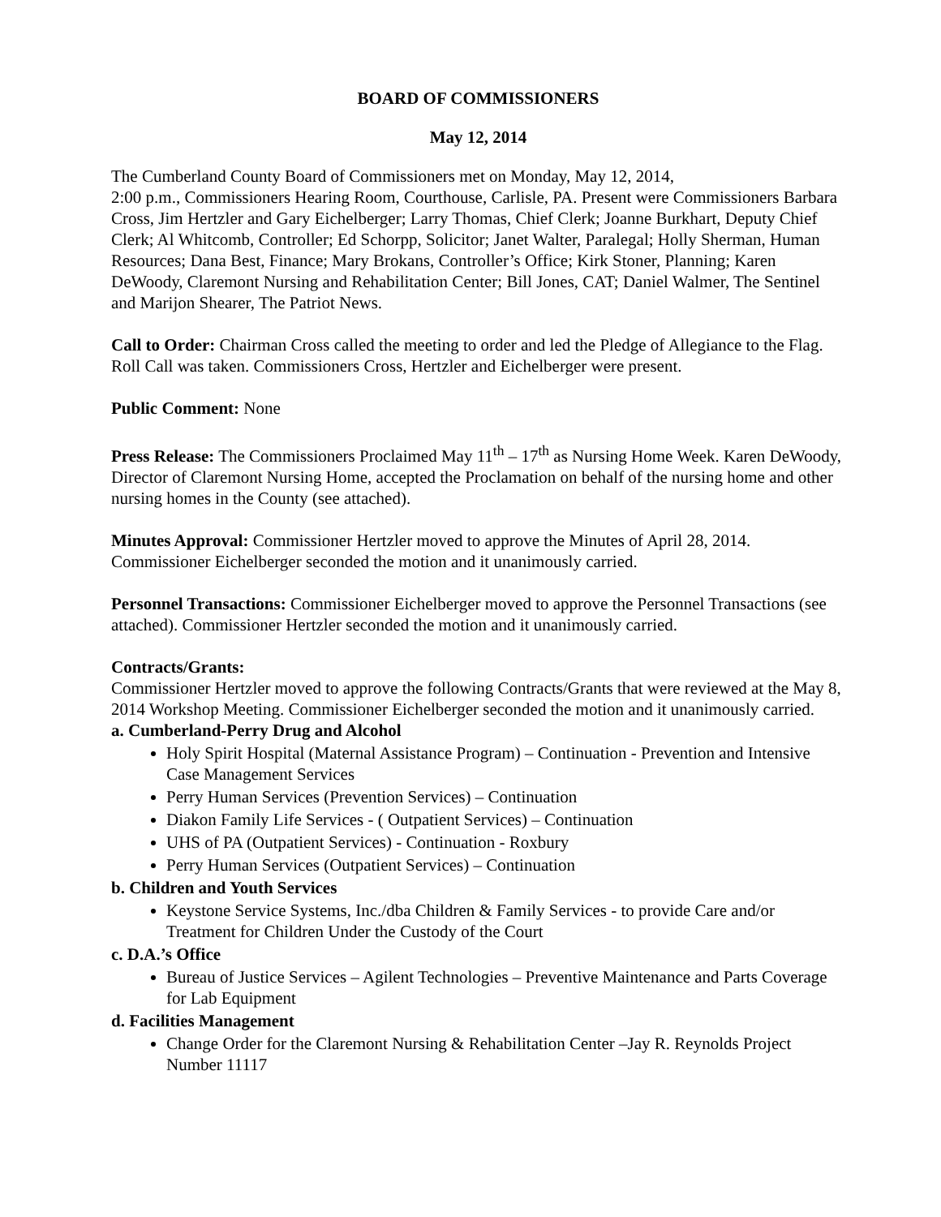BOARD OF COMMISSIONERS
May 12, 2014
The Cumberland County Board of Commissioners met on Monday, May 12, 2014,
2:00 p.m., Commissioners Hearing Room, Courthouse, Carlisle, PA. Present were Commissioners Barbara Cross, Jim Hertzler and Gary Eichelberger; Larry Thomas, Chief Clerk; Joanne Burkhart, Deputy Chief Clerk; Al Whitcomb, Controller; Ed Schorpp, Solicitor; Janet Walter, Paralegal; Holly Sherman, Human Resources; Dana Best, Finance; Mary Brokans, Controller’s Office; Kirk Stoner, Planning; Karen DeWoody, Claremont Nursing and Rehabilitation Center; Bill Jones, CAT; Daniel Walmer, The Sentinel and Marijon Shearer, The Patriot News.
Call to Order: Chairman Cross called the meeting to order and led the Pledge of Allegiance to the Flag. Roll Call was taken. Commissioners Cross, Hertzler and Eichelberger were present.
Public Comment: None
Press Release: The Commissioners Proclaimed May 11<sup>th</sup> – 17<sup>th</sup> as Nursing Home Week. Karen DeWoody, Director of Claremont Nursing Home, accepted the Proclamation on behalf of the nursing home and other nursing homes in the County (see attached).
Minutes Approval: Commissioner Hertzler moved to approve the Minutes of April 28, 2014. Commissioner Eichelberger seconded the motion and it unanimously carried.
Personnel Transactions: Commissioner Eichelberger moved to approve the Personnel Transactions (see attached). Commissioner Hertzler seconded the motion and it unanimously carried.
Contracts/Grants:
Commissioner Hertzler moved to approve the following Contracts/Grants that were reviewed at the May 8, 2014 Workshop Meeting. Commissioner Eichelberger seconded the motion and it unanimously carried.
a. Cumberland-Perry Drug and Alcohol
Holy Spirit Hospital (Maternal Assistance Program) – Continuation - Prevention and Intensive Case Management Services
Perry Human Services (Prevention Services) – Continuation
Diakon Family Life Services - ( Outpatient Services) – Continuation
UHS of PA (Outpatient Services) - Continuation - Roxbury
Perry Human Services (Outpatient Services) – Continuation
b. Children and Youth Services
Keystone Service Systems, Inc./dba Children & Family Services - to provide Care and/or Treatment for Children Under the Custody of the Court
c. D.A.’s Office
Bureau of Justice Services – Agilent Technologies – Preventive Maintenance and Parts Coverage for Lab Equipment
d. Facilities Management
Change Order for the Claremont Nursing & Rehabilitation Center –Jay R. Reynolds Project Number 11117